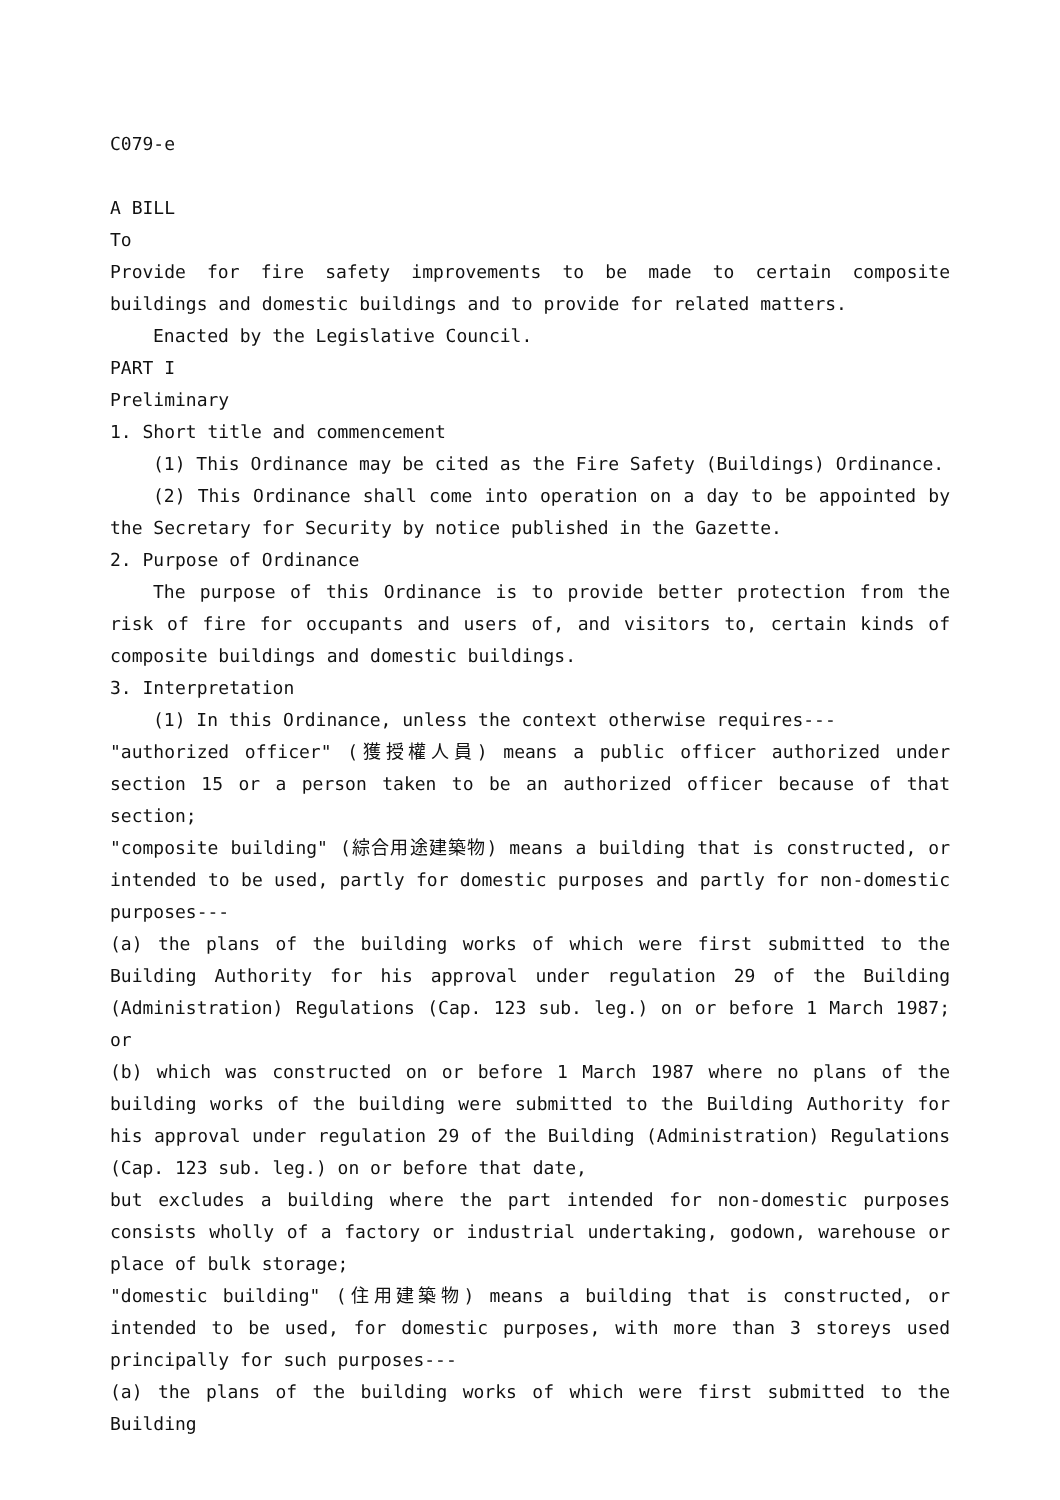C079-e
A BILL
To
Provide for fire safety improvements to be made to certain composite buildings and domestic buildings and to provide for related matters.
Enacted by the Legislative Council.
PART I
Preliminary
1. Short title and commencement
(1) This Ordinance may be cited as the Fire Safety (Buildings) Ordinance.
(2) This Ordinance shall come into operation on a day to be appointed by the Secretary for Security by notice published in the Gazette.
2. Purpose of Ordinance
The purpose of this Ordinance is to provide better protection from the risk of fire for occupants and users of, and visitors to, certain kinds of composite buildings and domestic buildings.
3. Interpretation
(1) In this Ordinance, unless the context otherwise requires---
"authorized officer" (獲授權人員) means a public officer authorized under section 15 or a person taken to be an authorized officer because of that section;
"composite building" (綜合用途建築物) means a building that is constructed, or intended to be used, partly for domestic purposes and partly for non-domestic purposes---
(a) the plans of the building works of which were first submitted to the Building Authority for his approval under regulation 29 of the Building (Administration) Regulations (Cap. 123 sub. leg.) on or before 1 March 1987; or
(b) which was constructed on or before 1 March 1987 where no plans of the building works of the building were submitted to the Building Authority for his approval under regulation 29 of the Building (Administration) Regulations (Cap. 123 sub. leg.) on or before that date,
but excludes a building where the part intended for non-domestic purposes consists wholly of a factory or industrial undertaking, godown, warehouse or place of bulk storage;
"domestic building" (住用建築物) means a building that is constructed, or intended to be used, for domestic purposes, with more than 3 storeys used principally for such purposes---
(a) the plans of the building works of which were first submitted to the Building